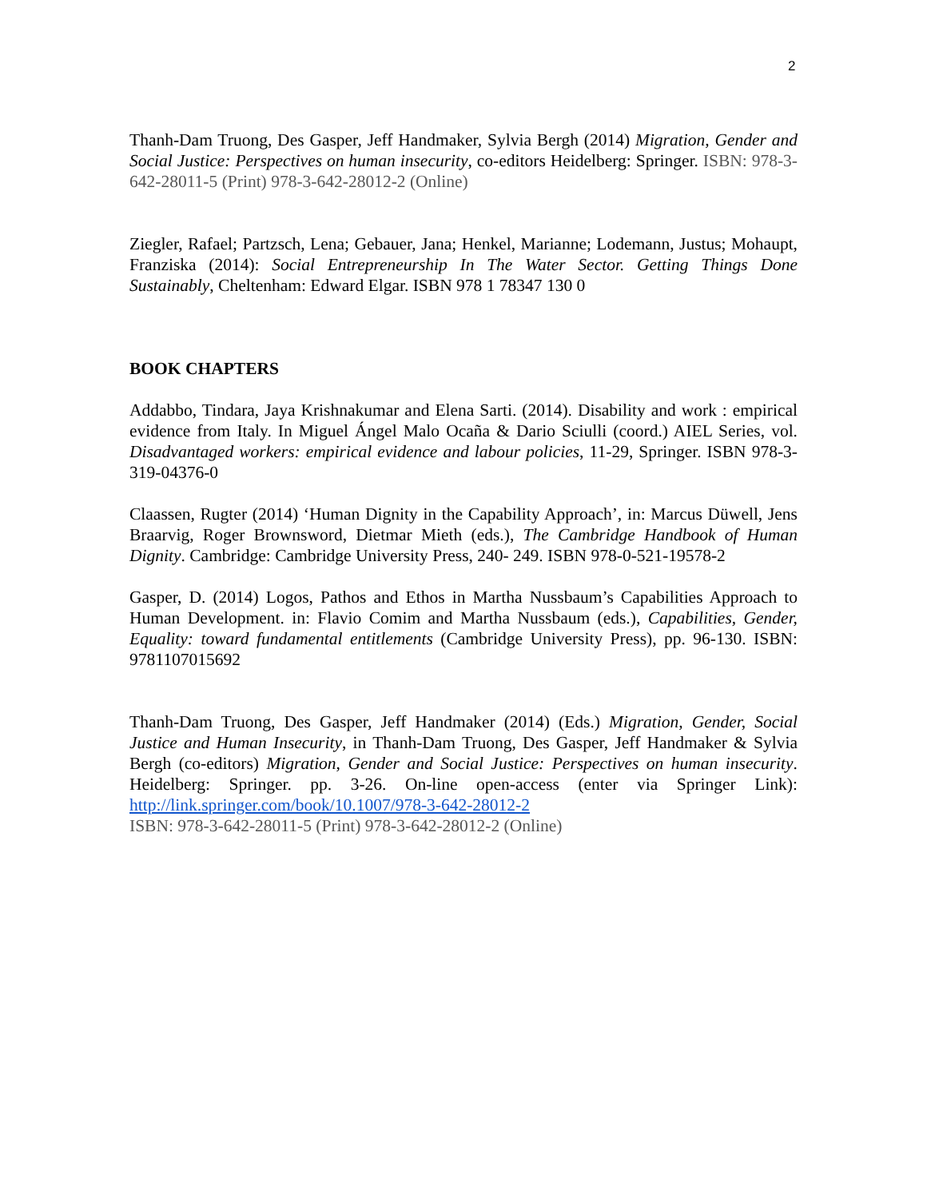2
Thanh-Dam Truong, Des Gasper, Jeff Handmaker, Sylvia Bergh (2014) Migration, Gender and Social Justice: Perspectives on human insecurity, co-editors Heidelberg: Springer. ISBN: 978-3-642-28011-5 (Print) 978-3-642-28012-2 (Online)
Ziegler, Rafael; Partzsch, Lena; Gebauer, Jana; Henkel, Marianne; Lodemann, Justus; Mohaupt, Franziska (2014): Social Entrepreneurship In The Water Sector. Getting Things Done Sustainably, Cheltenham: Edward Elgar. ISBN 978 1 78347 130 0
BOOK CHAPTERS
Addabbo, Tindara, Jaya Krishnakumar and Elena Sarti. (2014). Disability and work : empirical evidence from Italy. In Miguel Ángel Malo Ocaña & Dario Sciulli (coord.) AIEL Series, vol. Disadvantaged workers: empirical evidence and labour policies, 11-29, Springer. ISBN 978-3-319-04376-0
Claassen, Rugter (2014) ‘Human Dignity in the Capability Approach’, in: Marcus Düwell, Jens Braarvig, Roger Brownsword, Dietmar Mieth (eds.), The Cambridge Handbook of Human Dignity. Cambridge: Cambridge University Press, 240- 249. ISBN 978-0-521-19578-2
Gasper, D. (2014) Logos, Pathos and Ethos in Martha Nussbaum’s Capabilities Approach to Human Development. in: Flavio Comim and Martha Nussbaum (eds.), Capabilities, Gender, Equality: toward fundamental entitlements (Cambridge University Press), pp. 96-130. ISBN: 9781107015692
Thanh-Dam Truong, Des Gasper, Jeff Handmaker (2014) (Eds.) Migration, Gender, Social Justice and Human Insecurity, in Thanh-Dam Truong, Des Gasper, Jeff Handmaker & Sylvia Bergh (co-editors) Migration, Gender and Social Justice: Perspectives on human insecurity. Heidelberg: Springer. pp. 3-26. On-line open-access (enter via Springer Link): http://link.springer.com/book/10.1007/978-3-642-28012-2
ISBN: 978-3-642-28011-5 (Print) 978-3-642-28012-2 (Online)